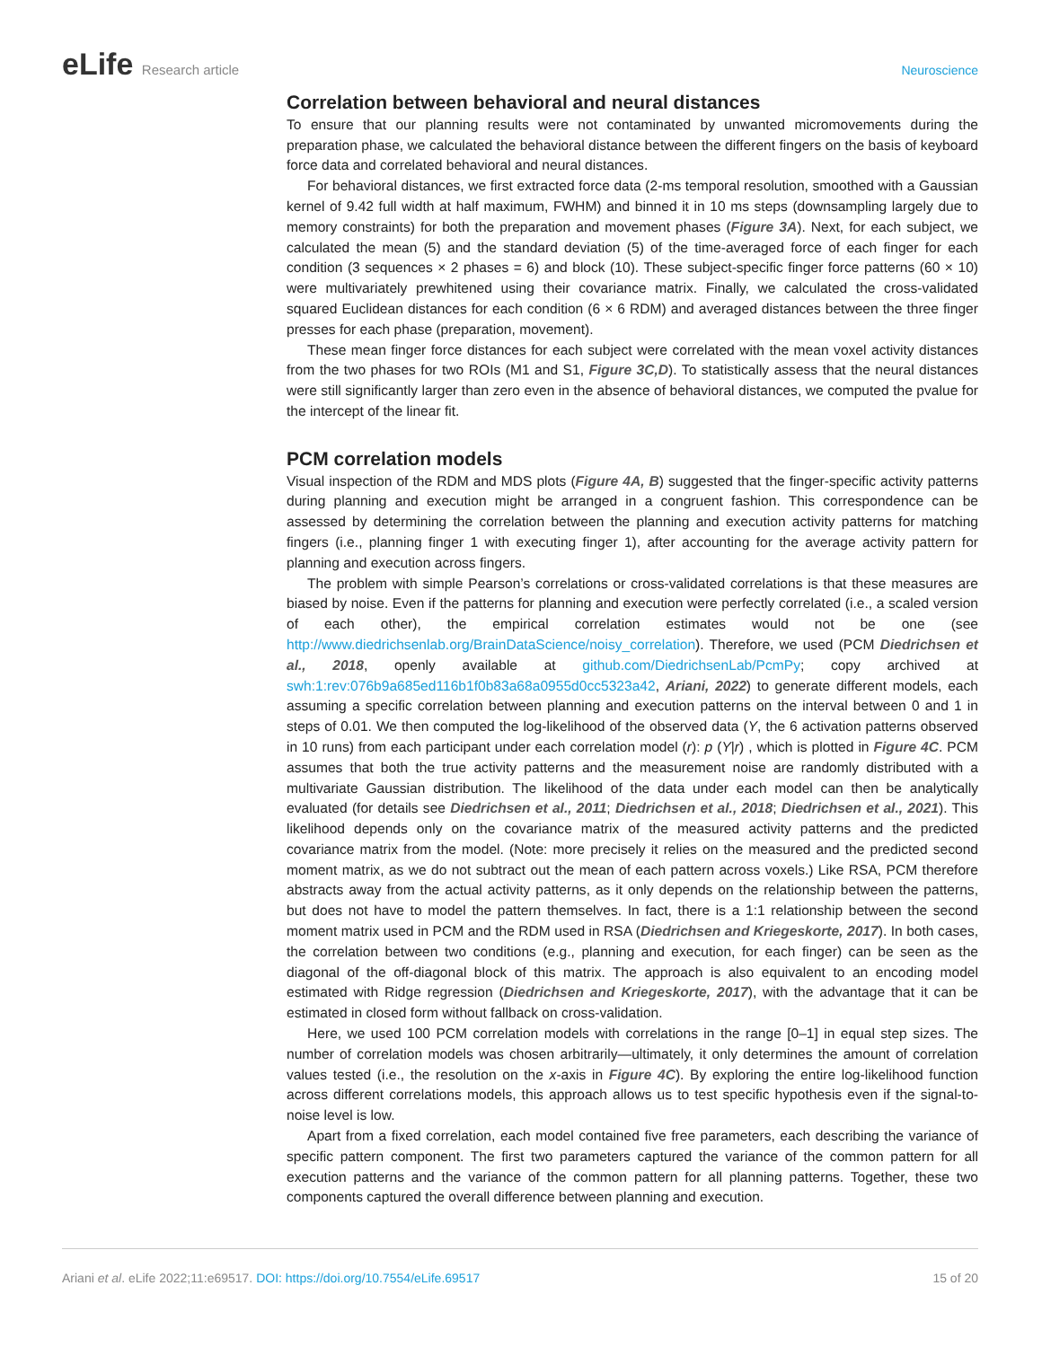eLife Research article Neuroscience
Correlation between behavioral and neural distances
To ensure that our planning results were not contaminated by unwanted micromovements during the preparation phase, we calculated the behavioral distance between the different fingers on the basis of keyboard force data and correlated behavioral and neural distances.
For behavioral distances, we first extracted force data (2-ms temporal resolution, smoothed with a Gaussian kernel of 9.42 full width at half maximum, FWHM) and binned it in 10 ms steps (downsampling largely due to memory constraints) for both the preparation and movement phases (Figure 3A). Next, for each subject, we calculated the mean (5) and the standard deviation (5) of the time-averaged force of each finger for each condition (3 sequences × 2 phases = 6) and block (10). These subject-specific finger force patterns (60 × 10) were multivariately prewhitened using their covariance matrix. Finally, we calculated the cross-validated squared Euclidean distances for each condition (6 × 6 RDM) and averaged distances between the three finger presses for each phase (preparation, movement).
These mean finger force distances for each subject were correlated with the mean voxel activity distances from the two phases for two ROIs (M1 and S1, Figure 3C,D). To statistically assess that the neural distances were still significantly larger than zero even in the absence of behavioral distances, we computed the pvalue for the intercept of the linear fit.
PCM correlation models
Visual inspection of the RDM and MDS plots (Figure 4A, B) suggested that the finger-specific activity patterns during planning and execution might be arranged in a congruent fashion. This correspondence can be assessed by determining the correlation between the planning and execution activity patterns for matching fingers (i.e., planning finger 1 with executing finger 1), after accounting for the average activity pattern for planning and execution across fingers.
The problem with simple Pearson’s correlations or cross-validated correlations is that these measures are biased by noise. Even if the patterns for planning and execution were perfectly correlated (i.e., a scaled version of each other), the empirical correlation estimates would not be one (see http://www.diedrichsenlab.org/BrainDataScience/noisy_correlation). Therefore, we used (PCM Diedrichsen et al., 2018, openly available at github.com/DiedrichsenLab/PcmPy; copy archived at swh:1:rev:076b9a685ed116b1f0b83a68a0955d0cc5323a42, Ariani, 2022) to generate different models, each assuming a specific correlation between planning and execution patterns on the interval between 0 and 1 in steps of 0.01. We then computed the log-likelihood of the observed data (Y, the 6 activation patterns observed in 10 runs) from each participant under each correlation model (r): p (Y|r) , which is plotted in Figure 4C. PCM assumes that both the true activity patterns and the measurement noise are randomly distributed with a multivariate Gaussian distribution. The likelihood of the data under each model can then be analytically evaluated (for details see Diedrichsen et al., 2011; Diedrichsen et al., 2018; Diedrichsen et al., 2021). This likelihood depends only on the covariance matrix of the measured activity patterns and the predicted covariance matrix from the model. (Note: more precisely it relies on the measured and the predicted second moment matrix, as we do not subtract out the mean of each pattern across voxels.) Like RSA, PCM therefore abstracts away from the actual activity patterns, as it only depends on the relationship between the patterns, but does not have to model the pattern themselves. In fact, there is a 1:1 relationship between the second moment matrix used in PCM and the RDM used in RSA (Diedrichsen and Kriegeskorte, 2017). In both cases, the correlation between two conditions (e.g., planning and execution, for each finger) can be seen as the diagonal of the off-diagonal block of this matrix. The approach is also equivalent to an encoding model estimated with Ridge regression (Diedrichsen and Kriegeskorte, 2017), with the advantage that it can be estimated in closed form without fallback on cross-validation.
Here, we used 100 PCM correlation models with correlations in the range [0–1] in equal step sizes. The number of correlation models was chosen arbitrarily—ultimately, it only determines the amount of correlation values tested (i.e., the resolution on the x-axis in Figure 4C). By exploring the entire log-likelihood function across different correlations models, this approach allows us to test specific hypothesis even if the signal-to-noise level is low.
Apart from a fixed correlation, each model contained five free parameters, each describing the variance of specific pattern component. The first two parameters captured the variance of the common pattern for all execution patterns and the variance of the common pattern for all planning patterns. Together, these two components captured the overall difference between planning and execution.
Ariani et al. eLife 2022;11:e69517. DOI: https://doi.org/10.7554/eLife.69517
15 of 20